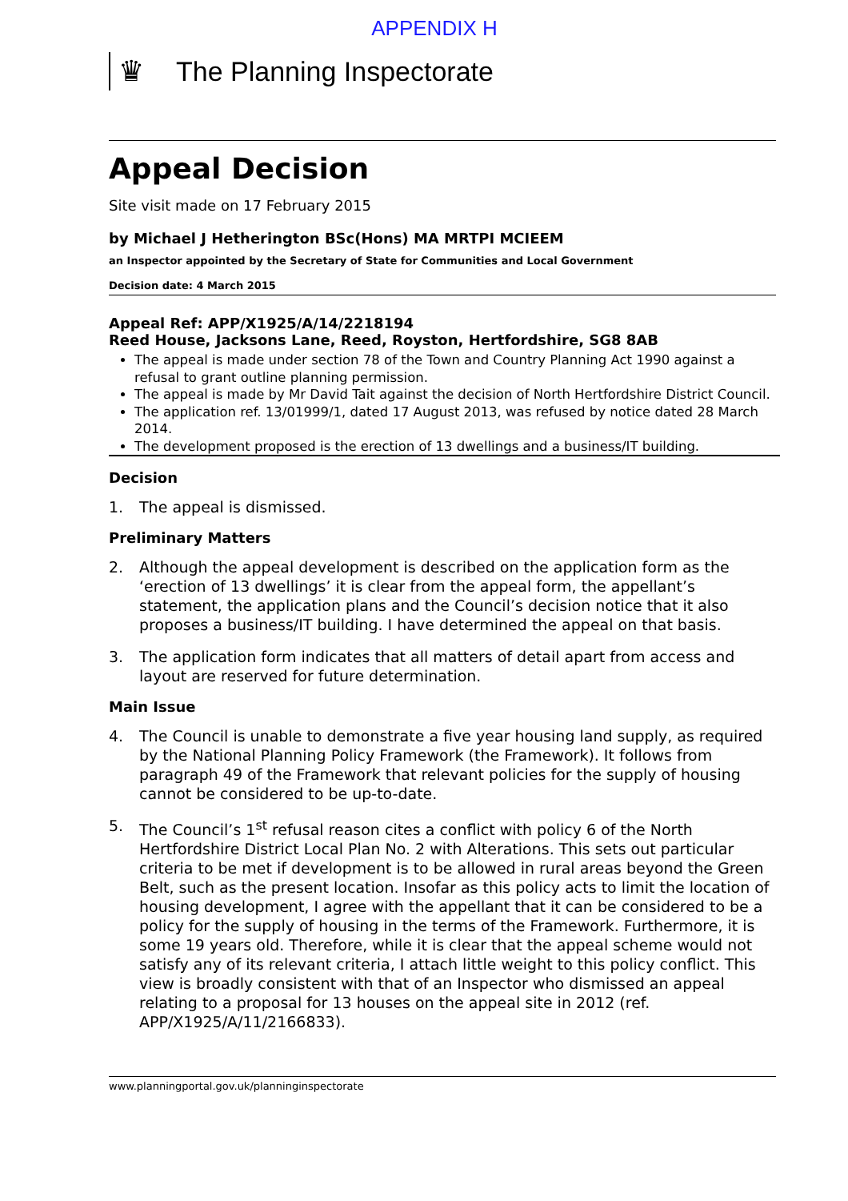APPENDIX H
♛
The Planning Inspectorate
Appeal Decision
Site visit made on 17 February 2015
by Michael J Hetherington BSc(Hons) MA MRTPI MCIEEM
an Inspector appointed by the Secretary of State for Communities and Local Government
Decision date: 4 March 2015
Appeal Ref: APP/X1925/A/14/2218194
Reed House, Jacksons Lane, Reed, Royston, Hertfordshire, SG8 8AB
The appeal is made under section 78 of the Town and Country Planning Act 1990 against a refusal to grant outline planning permission.
The appeal is made by Mr David Tait against the decision of North Hertfordshire District Council.
The application ref. 13/01999/1, dated 17 August 2013, was refused by notice dated 28 March 2014.
The development proposed is the erection of 13 dwellings and a business/IT building.
Decision
1. The appeal is dismissed.
Preliminary Matters
2. Although the appeal development is described on the application form as the ‘erection of 13 dwellings’ it is clear from the appeal form, the appellant’s statement, the application plans and the Council’s decision notice that it also proposes a business/IT building. I have determined the appeal on that basis.
3. The application form indicates that all matters of detail apart from access and layout are reserved for future determination.
Main Issue
4. The Council is unable to demonstrate a five year housing land supply, as required by the National Planning Policy Framework (the Framework). It follows from paragraph 49 of the Framework that relevant policies for the supply of housing cannot be considered to be up-to-date.
5. The Council’s 1<sup>st</sup> refusal reason cites a conflict with policy 6 of the North Hertfordshire District Local Plan No. 2 with Alterations. This sets out particular criteria to be met if development is to be allowed in rural areas beyond the Green Belt, such as the present location. Insofar as this policy acts to limit the location of housing development, I agree with the appellant that it can be considered to be a policy for the supply of housing in the terms of the Framework. Furthermore, it is some 19 years old. Therefore, while it is clear that the appeal scheme would not satisfy any of its relevant criteria, I attach little weight to this policy conflict. This view is broadly consistent with that of an Inspector who dismissed an appeal relating to a proposal for 13 houses on the appeal site in 2012 (ref. APP/X1925/A/11/2166833).
www.planningportal.gov.uk/planninginspectorate